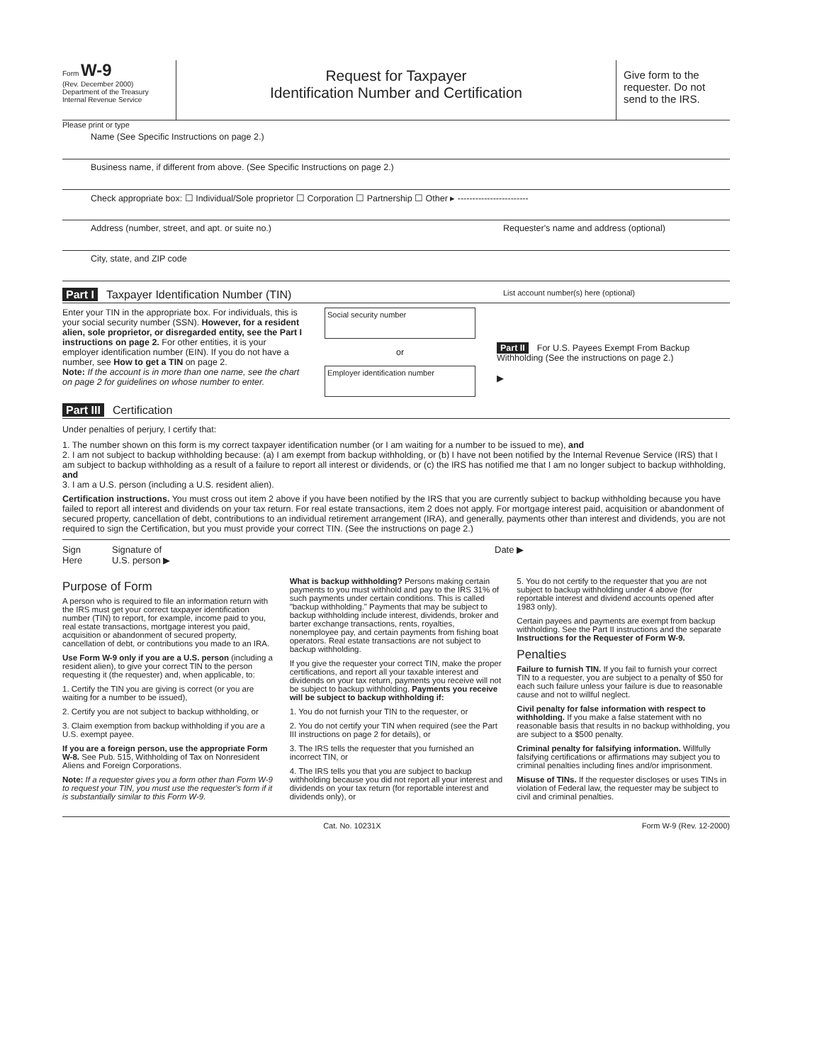Form W-9
(Rev. December 2000)
Department of the Treasury
Internal Revenue Service
Request for Taxpayer
Identification Number and Certification
Give form to the requester. Do not send to the IRS.
Please print or type
Name (See Specific Instructions on page 2.)
Business name, if different from above. (See Specific Instructions on page 2.)
Check appropriate box: ☐ Individual/Sole proprietor ☐ Corporation ☐ Partnership ☐ Other ▸ ------------------------
Address (number, street, and apt. or suite no.) Requester's name and address (optional)
City, state, and ZIP code
Part I Taxpayer Identification Number (TIN) List account number(s) here (optional)
Enter your TIN in the appropriate box. For individuals, this is your social security number (SSN). However, for a resident alien, sole proprietor, or disregarded entity, see the Part I instructions on page 2. For other entities, it is your employer identification number (EIN). If you do not have a number, see How to get a TIN on page 2.
Note: If the account is in more than one name, see the chart on page 2 for guidelines on whose number to enter.
Social security number
or
Employer identification number
Part II For U.S. Payees Exempt From Backup Withholding (See the instructions on page 2.)
▶
Part III Certification
Under penalties of perjury, I certify that:
1. The number shown on this form is my correct taxpayer identification number (or I am waiting for a number to be issued to me), and
2. I am not subject to backup withholding because: (a) I am exempt from backup withholding, or (b) I have not been notified by the Internal Revenue Service (IRS) that I am subject to backup withholding as a result of a failure to report all interest or dividends, or (c) the IRS has notified me that I am no longer subject to backup withholding, and
3. I am a U.S. person (including a U.S. resident alien).
Certification instructions. You must cross out item 2 above if you have been notified by the IRS that you are currently subject to backup withholding because you have failed to report all interest and dividends on your tax return. For real estate transactions, item 2 does not apply. For mortgage interest paid, acquisition or abandonment of secured property, cancellation of debt, contributions to an individual retirement arrangement (IRA), and generally, payments other than interest and dividends, you are not required to sign the Certification, but you must provide your correct TIN. (See the instructions on page 2.)
Sign
Here
Signature of
U.S. person ▶
Date ▶
Purpose of Form
A person who is required to file an information return with the IRS must get your correct taxpayer identification number (TIN) to report, for example, income paid to you, real estate transactions, mortgage interest you paid, acquisition or abandonment of secured property, cancellation of debt, or contributions you made to an IRA.
Use Form W-9 only if you are a U.S. person (including a resident alien), to give your correct TIN to the person requesting it (the requester) and, when applicable, to:
1. Certify the TIN you are giving is correct (or you are waiting for a number to be issued),
2. Certify you are not subject to backup withholding, or
3. Claim exemption from backup withholding if you are a U.S. exempt payee.
If you are a foreign person, use the appropriate Form W-8. See Pub. 515, Withholding of Tax on Nonresident Aliens and Foreign Corporations.
Note: If a requester gives you a form other than Form W-9 to request your TIN, you must use the requester's form if it is substantially similar to this Form W-9.
What is backup withholding? Persons making certain payments to you must withhold and pay to the IRS 31% of such payments under certain conditions. This is called "backup withholding." Payments that may be subject to backup withholding include interest, dividends, broker and barter exchange transactions, rents, royalties, nonemployee pay, and certain payments from fishing boat operators. Real estate transactions are not subject to backup withholding.
If you give the requester your correct TIN, make the proper certifications, and report all your taxable interest and dividends on your tax return, payments you receive will not be subject to backup withholding. Payments you receive will be subject to backup withholding if:
1. You do not furnish your TIN to the requester, or
2. You do not certify your TIN when required (see the Part III instructions on page 2 for details), or
3. The IRS tells the requester that you furnished an incorrect TIN, or
4. The IRS tells you that you are subject to backup withholding because you did not report all your interest and dividends on your tax return (for reportable interest and dividends only), or
5. You do not certify to the requester that you are not subject to backup withholding under 4 above (for reportable interest and dividend accounts opened after 1983 only).
Certain payees and payments are exempt from backup withholding. See the Part II instructions and the separate Instructions for the Requester of Form W-9.
Penalties
Failure to furnish TIN. If you fail to furnish your correct TIN to a requester, you are subject to a penalty of $50 for each such failure unless your failure is due to reasonable cause and not to willful neglect.
Civil penalty for false information with respect to withholding. If you make a false statement with no reasonable basis that results in no backup withholding, you are subject to a $500 penalty.
Criminal penalty for falsifying information. Willfully falsifying certifications or affirmations may subject you to criminal penalties including fines and/or imprisonment.
Misuse of TINs. If the requester discloses or uses TINs in violation of Federal law, the requester may be subject to civil and criminal penalties.
Cat. No. 10231X Form W-9 (Rev. 12-2000)